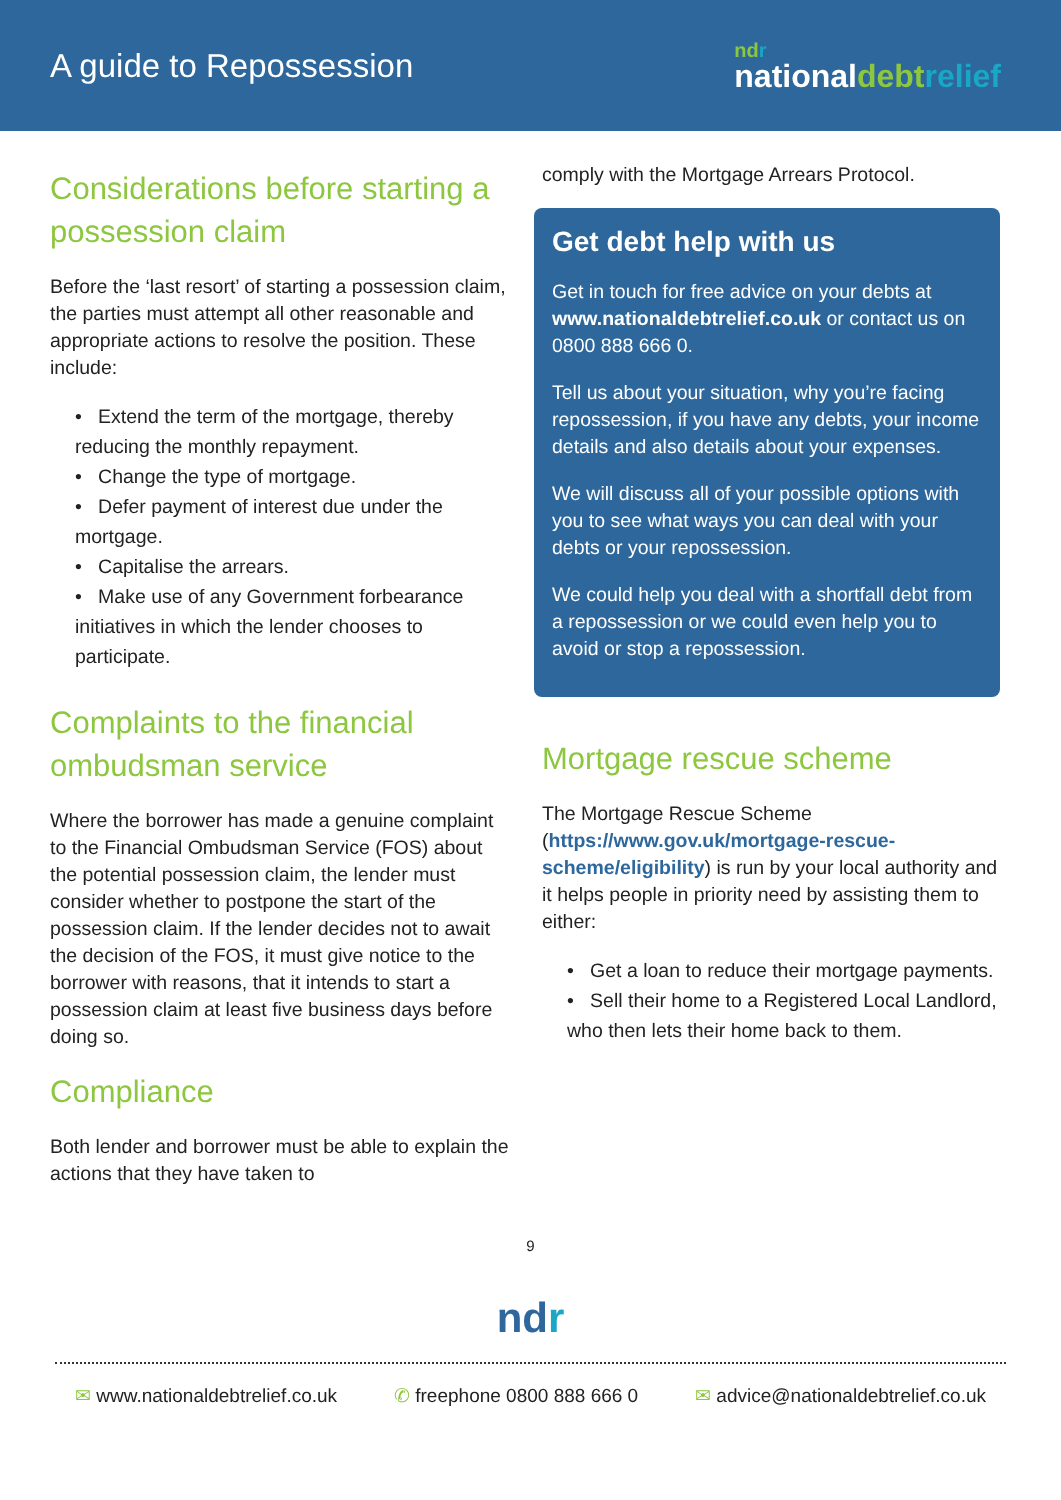A guide to Repossession
ndr
nationaldebt relief
Considerations before starting a possession claim
Before the ‘last resort’ of starting a possession claim, the parties must attempt all other reasonable and appropriate actions to resolve the position. These include:
• Extend the term of the mortgage, thereby reducing the monthly repayment.
• Change the type of mortgage.
• Defer payment of interest due under the mortgage.
• Capitalise the arrears.
• Make use of any Government forbearance initiatives in which the lender chooses to participate.
Complaints to the financial ombudsman service
Where the borrower has made a genuine complaint to the Financial Ombudsman Service (FOS) about the potential possession claim, the lender must consider whether to postpone the start of the possession claim. If the lender decides not to await the decision of the FOS, it must give notice to the borrower with reasons, that it intends to start a possession claim at least five business days before doing so.
Compliance
Both lender and borrower must be able to explain the actions that they have taken to
comply with the Mortgage Arrears Protocol.
Get debt help with us
Get in touch for free advice on your debts at www.nationaldebtrelief.co.uk or contact us on 0800 888 666 0.
Tell us about your situation, why you’re facing repossession, if you have any debts, your income details and also details about your expenses.
We will discuss all of your possible options with you to see what ways you can deal with your debts or your repossession.
We could help you deal with a shortfall debt from a repossession or we could even help you to avoid or stop a repossession.
Mortgage rescue scheme
The Mortgage Rescue Scheme (https://www.gov.uk/mortgage-rescue-scheme/eligibility) is run by your local authority and it helps people in priority need by assisting them to either:
• Get a loan to reduce their mortgage payments.
• Sell their home to a Registered Local Landlord, who then lets their home back to them.
9
ndr
✉ www.nationaldebtrelief.co.uk ✆ freephone 0800 888 666 0 ✉ advice@nationaldebtrelief.co.uk